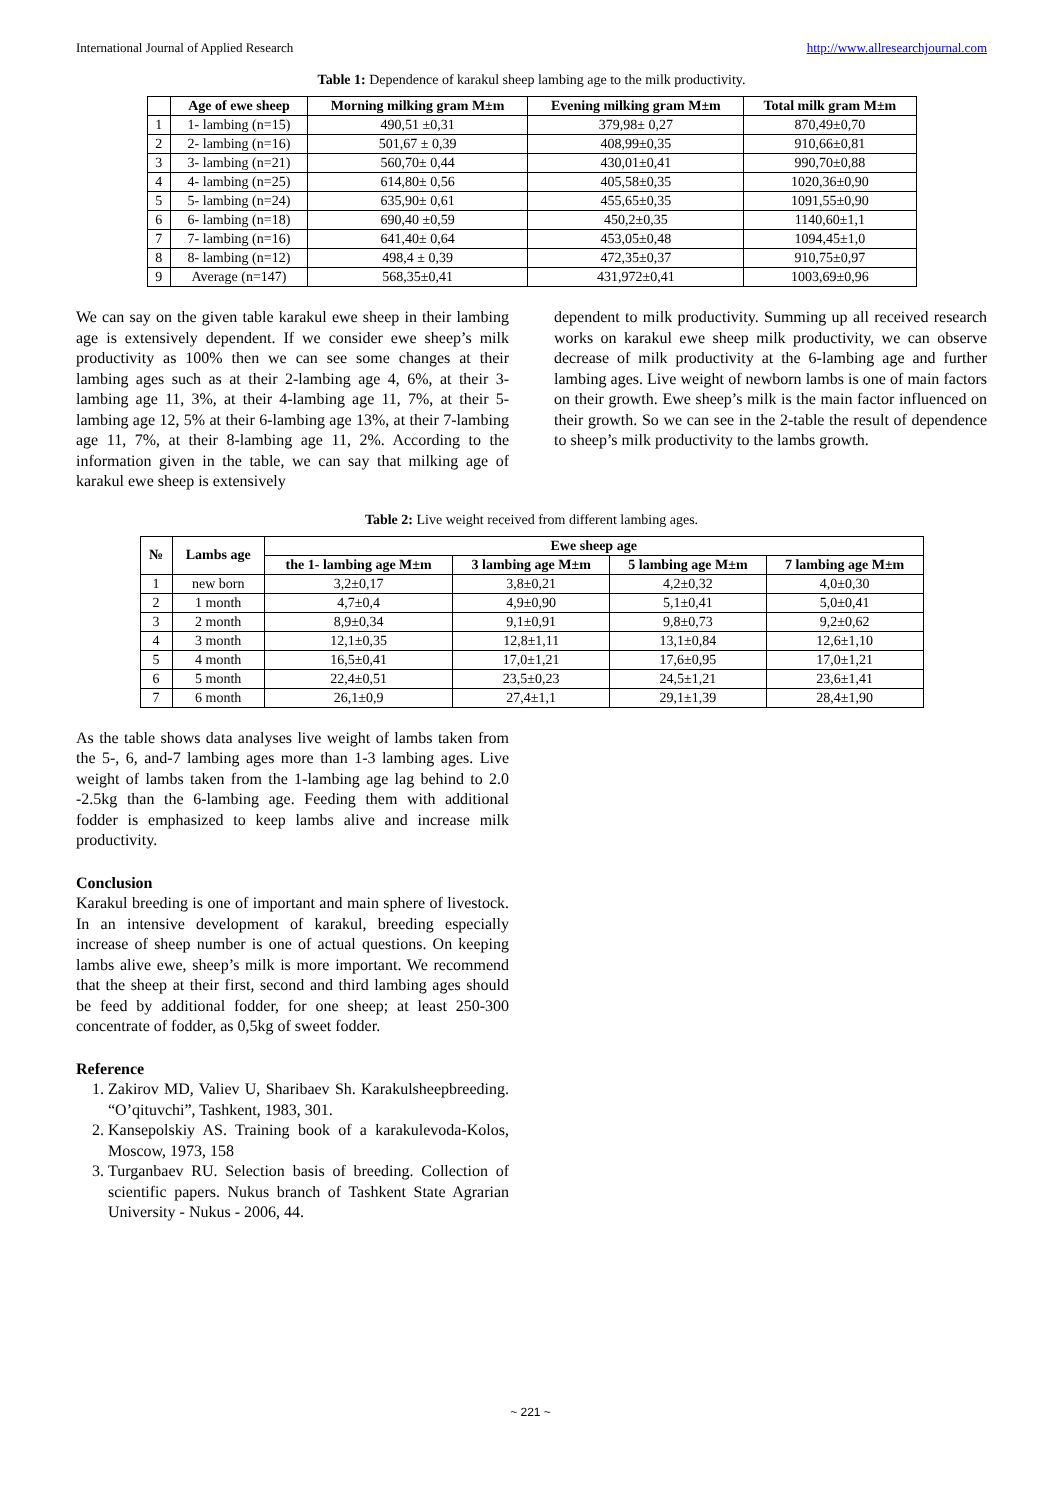International Journal of Applied Research http://www.allresearchjournal.com
Table 1: Dependence of karakul sheep lambing age to the milk productivity.
| | Age of ewe sheep | Morning milking gram M±m | Evening milking gram M±m | Total milk gram M±m |
| --- | --- | --- | --- | --- |
| 1 | 1- lambing (n=15) | 490,51 ±0,31 | 379,98± 0,27 | 870,49±0,70 |
| 2 | 2- lambing (n=16) | 501,67 ± 0,39 | 408,99±0,35 | 910,66±0,81 |
| 3 | 3- lambing (n=21) | 560,70± 0,44 | 430,01±0,41 | 990,70±0,88 |
| 4 | 4- lambing (n=25) | 614,80± 0,56 | 405,58±0,35 | 1020,36±0,90 |
| 5 | 5- lambing (n=24) | 635,90± 0,61 | 455,65±0,35 | 1091,55±0,90 |
| 6 | 6- lambing (n=18) | 690,40 ±0,59 | 450,2±0,35 | 1140,60±1,1 |
| 7 | 7- lambing (n=16) | 641,40± 0,64 | 453,05±0,48 | 1094,45±1,0 |
| 8 | 8- lambing (n=12) | 498,4 ± 0,39 | 472,35±0,37 | 910,75±0,97 |
| 9 | Average (n=147) | 568,35±0,41 | 431,972±0,41 | 1003,69±0,96 |
We can say on the given table karakul ewe sheep in their lambing age is extensively dependent. If we consider ewe sheep’s milk productivity as 100% then we can see some changes at their lambing ages such as at their 2-lambing age 4, 6%, at their 3-lambing age 11, 3%, at their 4-lambing age 11, 7%, at their 5-lambing age 12, 5% at their 6-lambing age 13%, at their 7-lambing age 11, 7%, at their 8-lambing age 11, 2%. According to the information given in the table, we can say that milking age of karakul ewe sheep is extensively
dependent to milk productivity. Summing up all received research works on karakul ewe sheep milk productivity, we can observe decrease of milk productivity at the 6-lambing age and further lambing ages. Live weight of newborn lambs is one of main factors on their growth. Ewe sheep’s milk is the main factor influenced on their growth. So we can see in the 2-table the result of dependence to sheep’s milk productivity to the lambs growth.
Table 2: Live weight received from different lambing ages.
| № | Lambs age | Ewe sheep age | | | |
| --- | --- | --- | --- | --- | --- |
| | | the 1- lambing age M±m | 3 lambing age M±m | 5 lambing age M±m | 7 lambing age M±m |
| 1 | new born | 3,2±0,17 | 3,8±0,21 | 4,2±0,32 | 4,0±0,30 |
| 2 | 1 month | 4,7±0,4 | 4,9±0,90 | 5,1±0,41 | 5,0±0,41 |
| 3 | 2 month | 8,9±0,34 | 9,1±0,91 | 9,8±0,73 | 9,2±0,62 |
| 4 | 3 month | 12,1±0,35 | 12,8±1,11 | 13,1±0,84 | 12,6±1,10 |
| 5 | 4 month | 16,5±0,41 | 17,0±1,21 | 17,6±0,95 | 17,0±1,21 |
| 6 | 5 month | 22,4±0,51 | 23,5±0,23 | 24,5±1,21 | 23,6±1,41 |
| 7 | 6 month | 26,1±0,9 | 27,4±1,1 | 29,1±1,39 | 28,4±1,90 |
As the table shows data analyses live weight of lambs taken from the 5-, 6, and-7 lambing ages more than 1-3 lambing ages. Live weight of lambs taken from the 1-lambing age lag behind to 2.0 -2.5kg than the 6-lambing age. Feeding them with additional fodder is emphasized to keep lambs alive and increase milk productivity.
Conclusion
Karakul breeding is one of important and main sphere of livestock. In an intensive development of karakul, breeding especially increase of sheep number is one of actual questions. On keeping lambs alive ewe, sheep’s milk is more important. We recommend that the sheep at their first, second and third lambing ages should be feed by additional fodder, for one sheep; at least 250-300 concentrate of fodder, as 0,5kg of sweet fodder.
Reference
1. Zakirov MD, Valiev U, Sharibaev Sh. Karakulsheepbreeding. “O’qituvchi”, Tashkent, 1983, 301.
2. Kansepolskiy AS. Training book of a karakulevoda-Kolos, Moscow, 1973, 158
3. Turganbaev RU. Selection basis of breeding. Collection of scientific papers. Nukus branch of Tashkent State Agrarian University - Nukus - 2006, 44.
~ 221 ~